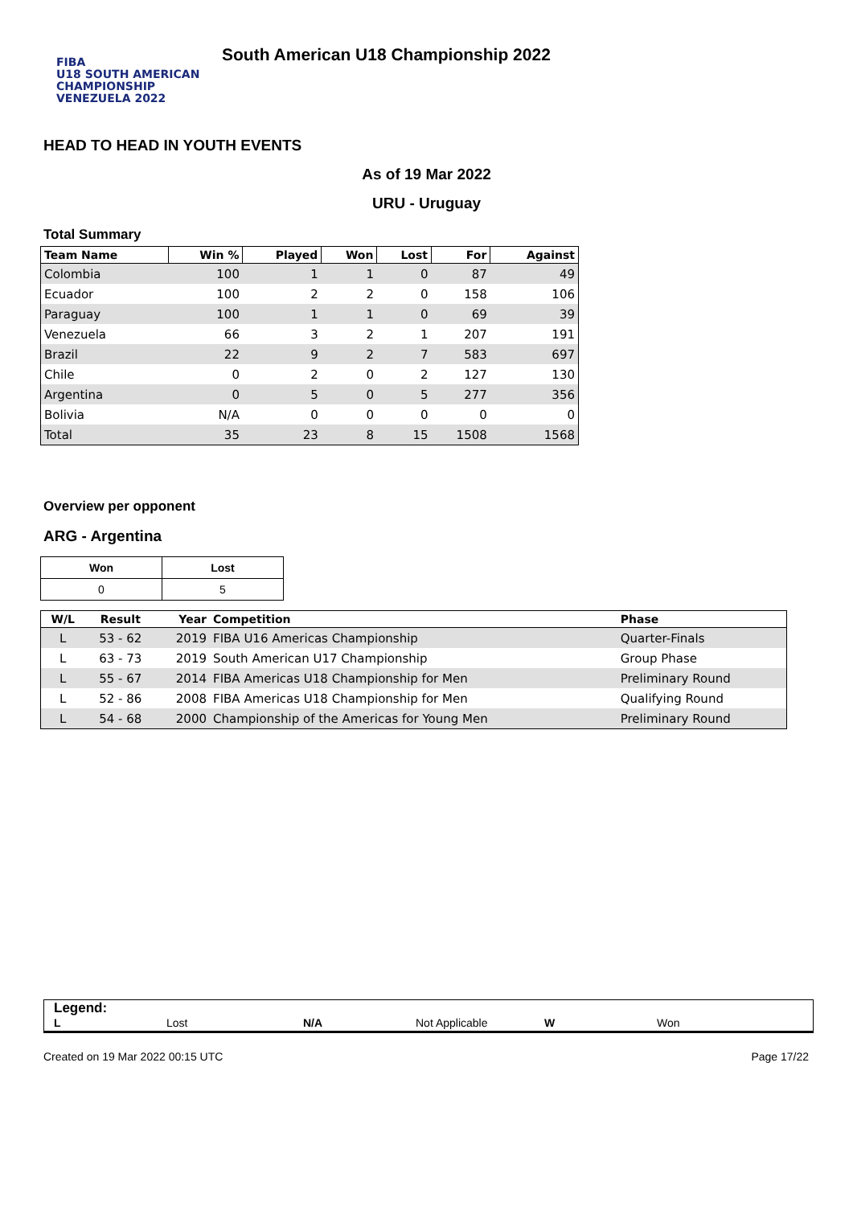FIBA
U18 SOUTH AMERICAN CHAMPIONSHIP
VENEZUELA 2022
South American U18 Championship 2022
HEAD TO HEAD IN YOUTH EVENTS
As of 19 Mar 2022
URU - Uruguay
Total Summary
| Team Name | Win % | Played | Won | Lost | For | Against |
| --- | --- | --- | --- | --- | --- | --- |
| Colombia | 100 | 1 | 1 | 0 | 87 | 49 |
| Ecuador | 100 | 2 | 2 | 0 | 158 | 106 |
| Paraguay | 100 | 1 | 1 | 0 | 69 | 39 |
| Venezuela | 66 | 3 | 2 | 1 | 207 | 191 |
| Brazil | 22 | 9 | 2 | 7 | 583 | 697 |
| Chile | 0 | 2 | 0 | 2 | 127 | 130 |
| Argentina | 0 | 5 | 0 | 5 | 277 | 356 |
| Bolivia | N/A | 0 | 0 | 0 | 0 | 0 |
| Total | 35 | 23 | 8 | 15 | 1508 | 1568 |
Overview per opponent
ARG - Argentina
| Won | Lost |
| --- | --- |
| 0 | 5 |
| W/L | Result | Year | Competition | Phase |
| --- | --- | --- | --- | --- |
| L | 53 - 62 | 2019 | FIBA U16 Americas Championship | Quarter-Finals |
| L | 63 - 73 | 2019 | South American U17 Championship | Group Phase |
| L | 55 - 67 | 2014 | FIBA Americas U18 Championship for Men | Preliminary Round |
| L | 52 - 86 | 2008 | FIBA Americas U18 Championship for Men | Qualifying Round |
| L | 54 - 68 | 2000 | Championship of the Americas for Young Men | Preliminary Round |
Legend:
L Lost N/A Not Applicable W Won
Created on 19 Mar 2022 00:15 UTC Page 17/22